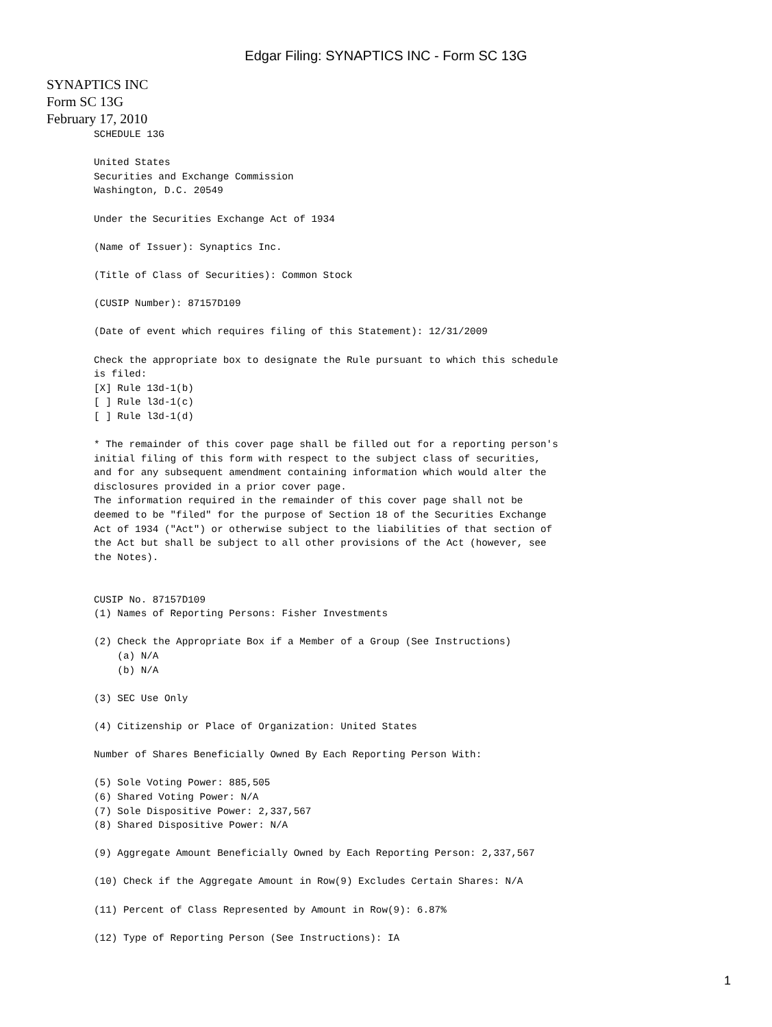Edgar Filing: SYNAPTICS INC - Form SC 13G
SYNAPTICS INC
Form SC 13G
February 17, 2010
SCHEDULE 13G

United States
Securities and Exchange Commission
Washington, D.C. 20549

Under the Securities Exchange Act of 1934

(Name of Issuer): Synaptics Inc.

(Title of Class of Securities): Common Stock

(CUSIP Number): 87157D109

(Date of event which requires filing of this Statement): 12/31/2009

Check the appropriate box to designate the Rule pursuant to which this schedule
is filed:
[X] Rule 13d-1(b)
[ ] Rule l3d-1(c)
[ ] Rule l3d-1(d)

* The remainder of this cover page shall be filled out for a reporting person's
initial filing of this form with respect to the subject class of securities,
and for any subsequent amendment containing information which would alter the
disclosures provided in a prior cover page.
The information required in the remainder of this cover page shall not be
deemed to be "filed" for the purpose of Section 18 of the Securities Exchange
Act of 1934 ("Act") or otherwise subject to the liabilities of that section of
the Act but shall be subject to all other provisions of the Act (however, see
the Notes).


CUSIP No. 87157D109
(1) Names of Reporting Persons: Fisher Investments

(2) Check the Appropriate Box if a Member of a Group (See Instructions)
    (a) N/A
    (b) N/A

(3) SEC Use Only

(4) Citizenship or Place of Organization: United States

Number of Shares Beneficially Owned By Each Reporting Person With:

(5) Sole Voting Power: 885,505
(6) Shared Voting Power: N/A
(7) Sole Dispositive Power: 2,337,567
(8) Shared Dispositive Power: N/A

(9) Aggregate Amount Beneficially Owned by Each Reporting Person: 2,337,567

(10) Check if the Aggregate Amount in Row(9) Excludes Certain Shares: N/A

(11) Percent of Class Represented by Amount in Row(9): 6.87%

(12) Type of Reporting Person (See Instructions): IA
1